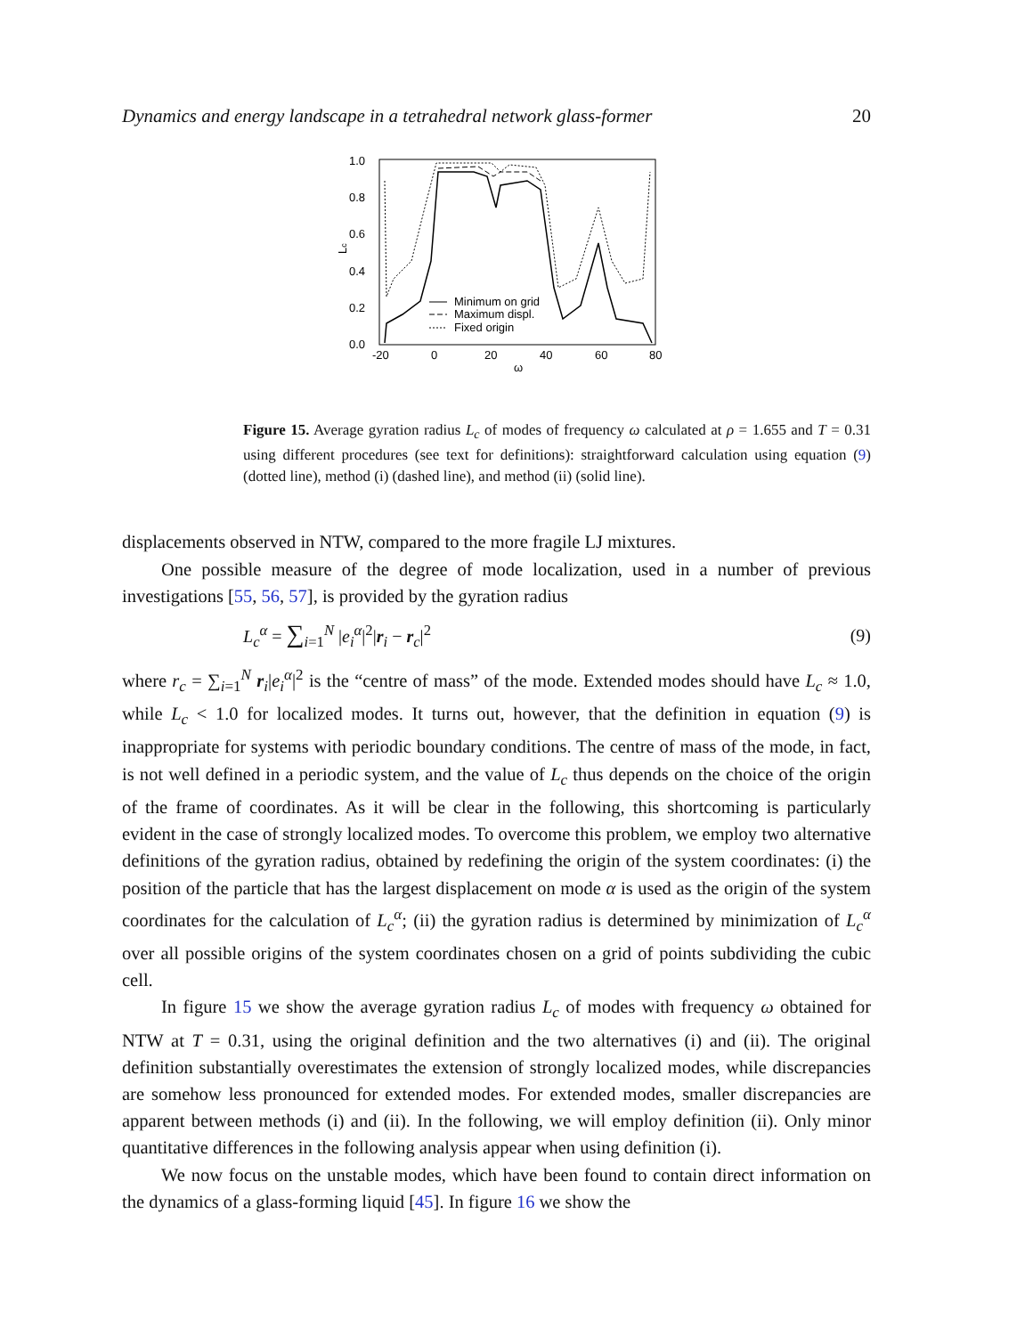Dynamics and energy landscape in a tetrahedral network glass-former 20
1.0
0.8
0.6
0.4
0.2
0.0
-20
0
20
40
60
80
ω
Lc
Minimum on grid
Maximum displ.
Fixed origin
Figure 15. Average gyration radius L<sub>c</sub> of modes of frequency ω calculated at ρ = 1.655 and T = 0.31 using different procedures (see text for definitions): straightforward calculation using equation (9) (dotted line), method (i) (dashed line), and method (ii) (solid line).
displacements observed in NTW, compared to the more fragile LJ mixtures.
One possible measure of the degree of mode localization, used in a number of previous investigations [55, 56, 57], is provided by the gyration radius
L<sub>c</sub><sup>α</sup> = ∑<sub>i=1</sub><sup>N</sup> |e<sub>i</sub><sup>α</sup>|<sup>2</sup>|r<sub>i</sub> − r<sub>c</sub>|<sup>2</sup> (9)
where r<sub>c</sub> = ∑<sub>i=1</sub><sup>N</sup> r<sub>i</sub>|e<sub>i</sub><sup>α</sup>|<sup>2</sup> is the “centre of mass” of the mode. Extended modes should have L<sub>c</sub> ≈ 1.0, while L<sub>c</sub> < 1.0 for localized modes. It turns out, however, that the definition in equation (9) is inappropriate for systems with periodic boundary conditions. The centre of mass of the mode, in fact, is not well defined in a periodic system, and the value of L<sub>c</sub> thus depends on the choice of the origin of the frame of coordinates. As it will be clear in the following, this shortcoming is particularly evident in the case of strongly localized modes. To overcome this problem, we employ two alternative definitions of the gyration radius, obtained by redefining the origin of the system coordinates: (i) the position of the particle that has the largest displacement on mode α is used as the origin of the system coordinates for the calculation of L<sub>c</sub><sup>α</sup>; (ii) the gyration radius is determined by minimization of L<sub>c</sub><sup>α</sup> over all possible origins of the system coordinates chosen on a grid of points subdividing the cubic cell.
In figure 15 we show the average gyration radius L<sub>c</sub> of modes with frequency ω obtained for NTW at T = 0.31, using the original definition and the two alternatives (i) and (ii). The original definition substantially overestimates the extension of strongly localized modes, while discrepancies are somehow less pronounced for extended modes. For extended modes, smaller discrepancies are apparent between methods (i) and (ii). In the following, we will employ definition (ii). Only minor quantitative differences in the following analysis appear when using definition (i).
We now focus on the unstable modes, which have been found to contain direct information on the dynamics of a glass-forming liquid [45]. In figure 16 we show the